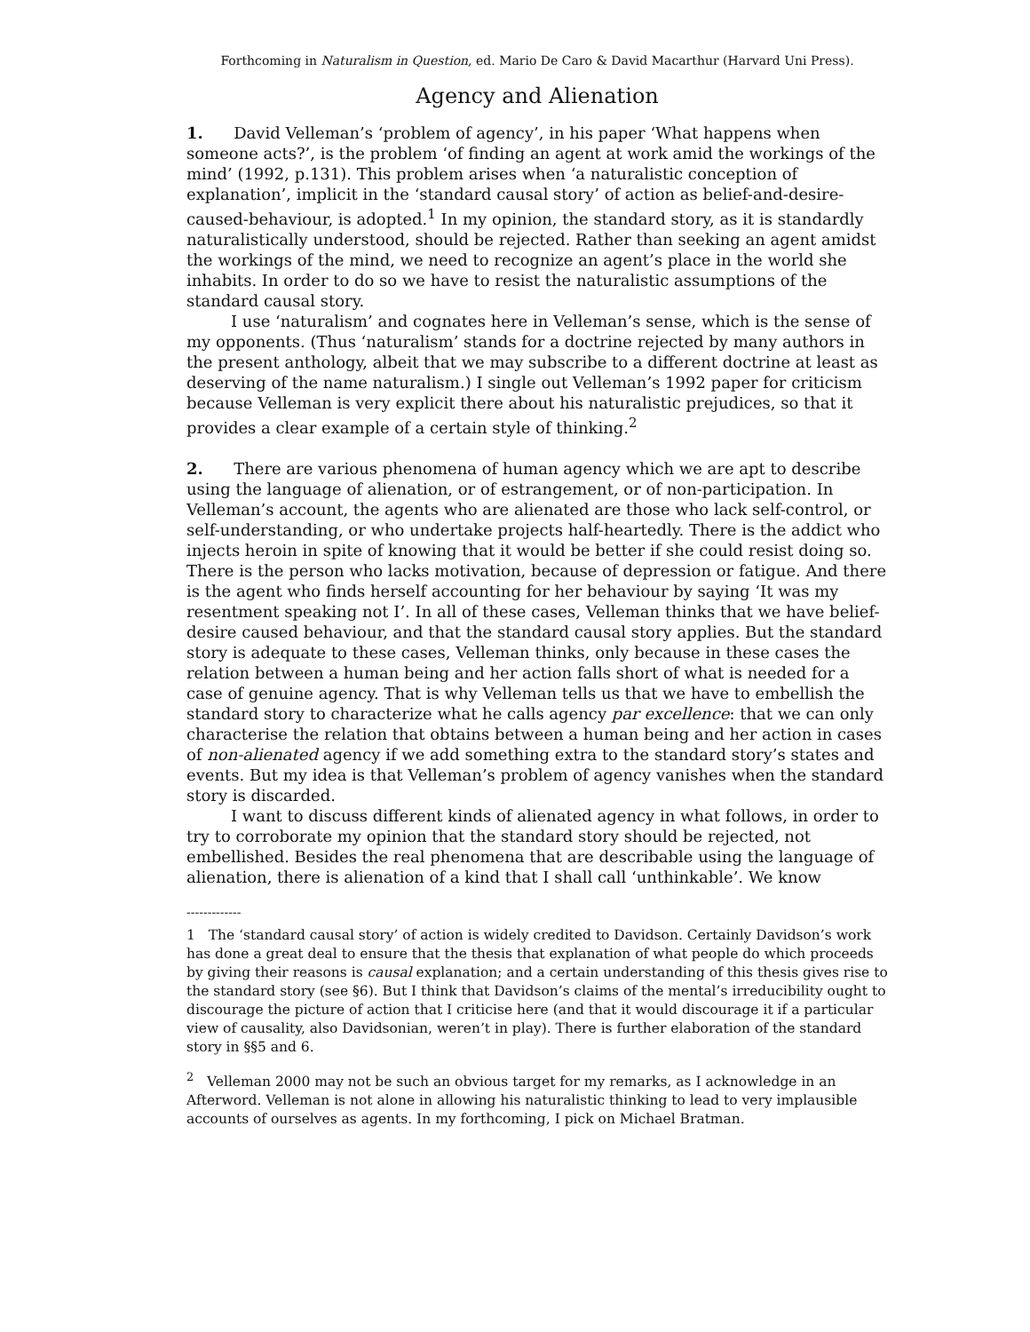Forthcoming in Naturalism in Question, ed. Mario De Caro & David Macarthur (Harvard Uni Press).
Agency and Alienation
1. David Velleman’s ‘problem of agency’, in his paper ‘What happens when someone acts?’, is the problem ‘of finding an agent at work amid the workings of the mind’ (1992, p.131). This problem arises when ‘a naturalistic conception of explanation’, implicit in the ‘standard causal story’ of action as belief-and-desire-caused-behaviour, is adopted.<sup>1</sup> In my opinion, the standard story, as it is standardly naturalistically understood, should be rejected. Rather than seeking an agent amidst the workings of the mind, we need to recognize an agent’s place in the world she inhabits. In order to do so we have to resist the naturalistic assumptions of the standard causal story.
I use ‘naturalism’ and cognates here in Velleman’s sense, which is the sense of my opponents. (Thus ‘naturalism’ stands for a doctrine rejected by many authors in the present anthology, albeit that we may subscribe to a different doctrine at least as deserving of the name naturalism.) I single out Velleman’s 1992 paper for criticism because Velleman is very explicit there about his naturalistic prejudices, so that it provides a clear example of a certain style of thinking.<sup>2</sup>
2. There are various phenomena of human agency which we are apt to describe using the language of alienation, or of estrangement, or of non-participation. In Velleman’s account, the agents who are alienated are those who lack self-control, or self-understanding, or who undertake projects half-heartedly. There is the addict who injects heroin in spite of knowing that it would be better if she could resist doing so. There is the person who lacks motivation, because of depression or fatigue. And there is the agent who finds herself accounting for her behaviour by saying ‘It was my resentment speaking not I’. In all of these cases, Velleman thinks that we have belief-desire caused behaviour, and that the standard causal story applies. But the standard story is adequate to these cases, Velleman thinks, only because in these cases the relation between a human being and her action falls short of what is needed for a case of genuine agency. That is why Velleman tells us that we have to embellish the standard story to characterize what he calls agency par excellence: that we can only characterise the relation that obtains between a human being and her action in cases of non-alienated agency if we add something extra to the standard story’s states and events. But my idea is that Velleman’s problem of agency vanishes when the standard story is discarded.
I want to discuss different kinds of alienated agency in what follows, in order to try to corroborate my opinion that the standard story should be rejected, not embellished. Besides the real phenomena that are describable using the language of alienation, there is alienation of a kind that I shall call ‘unthinkable’. We know
-------------
1 The ‘standard causal story’ of action is widely credited to Davidson. Certainly Davidson’s work has done a great deal to ensure that the thesis that explanation of what people do which proceeds by giving their reasons is causal explanation; and a certain understanding of this thesis gives rise to the standard story (see §6). But I think that Davidson’s claims of the mental’s irreducibility ought to discourage the picture of action that I criticise here (and that it would discourage it if a particular view of causality, also Davidsonian, weren’t in play). There is further elaboration of the standard story in §§5 and 6.
<sup>2</sup> Velleman 2000 may not be such an obvious target for my remarks, as I acknowledge in an Afterword. Velleman is not alone in allowing his naturalistic thinking to lead to very implausible accounts of ourselves as agents. In my forthcoming, I pick on Michael Bratman.